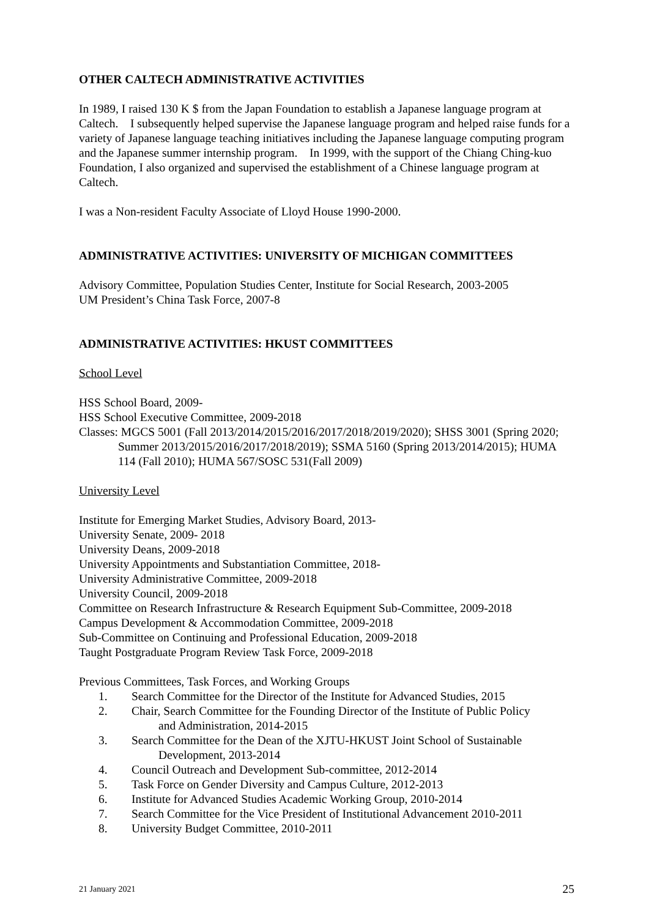OTHER CALTECH ADMINISTRATIVE ACTIVITIES
In 1989, I raised 130 K $ from the Japan Foundation to establish a Japanese language program at Caltech. I subsequently helped supervise the Japanese language program and helped raise funds for a variety of Japanese language teaching initiatives including the Japanese language computing program and the Japanese summer internship program. In 1999, with the support of the Chiang Ching-kuo Foundation, I also organized and supervised the establishment of a Chinese language program at Caltech.
I was a Non-resident Faculty Associate of Lloyd House 1990-2000.
ADMINISTRATIVE ACTIVITIES: UNIVERSITY OF MICHIGAN COMMITTEES
Advisory Committee, Population Studies Center, Institute for Social Research, 2003-2005
UM President’s China Task Force, 2007-8
ADMINISTRATIVE ACTIVITIES: HKUST COMMITTEES
School Level
HSS School Board, 2009-
HSS School Executive Committee, 2009-2018
Classes: MGCS 5001 (Fall 2013/2014/2015/2016/2017/2018/2019/2020); SHSS 3001 (Spring 2020; Summer 2013/2015/2016/2017/2018/2019); SSMA 5160 (Spring 2013/2014/2015); HUMA 114 (Fall 2010); HUMA 567/SOSC 531(Fall 2009)
University Level
Institute for Emerging Market Studies, Advisory Board, 2013-
University Senate, 2009- 2018
University Deans, 2009-2018
University Appointments and Substantiation Committee, 2018-
University Administrative Committee, 2009-2018
University Council, 2009-2018
Committee on Research Infrastructure & Research Equipment Sub-Committee, 2009-2018
Campus Development & Accommodation Committee, 2009-2018
Sub-Committee on Continuing and Professional Education, 2009-2018
Taught Postgraduate Program Review Task Force, 2009-2018
Previous Committees, Task Forces, and Working Groups
1. Search Committee for the Director of the Institute for Advanced Studies, 2015
2. Chair, Search Committee for the Founding Director of the Institute of Public Policy
and Administration, 2014-2015
3. Search Committee for the Dean of the XJTU-HKUST Joint School of Sustainable
Development, 2013-2014
4. Council Outreach and Development Sub-committee, 2012-2014
5. Task Force on Gender Diversity and Campus Culture, 2012-2013
6. Institute for Advanced Studies Academic Working Group, 2010-2014
7. Search Committee for the Vice President of Institutional Advancement 2010-2011
8. University Budget Committee, 2010-2011
21 January 2021 25